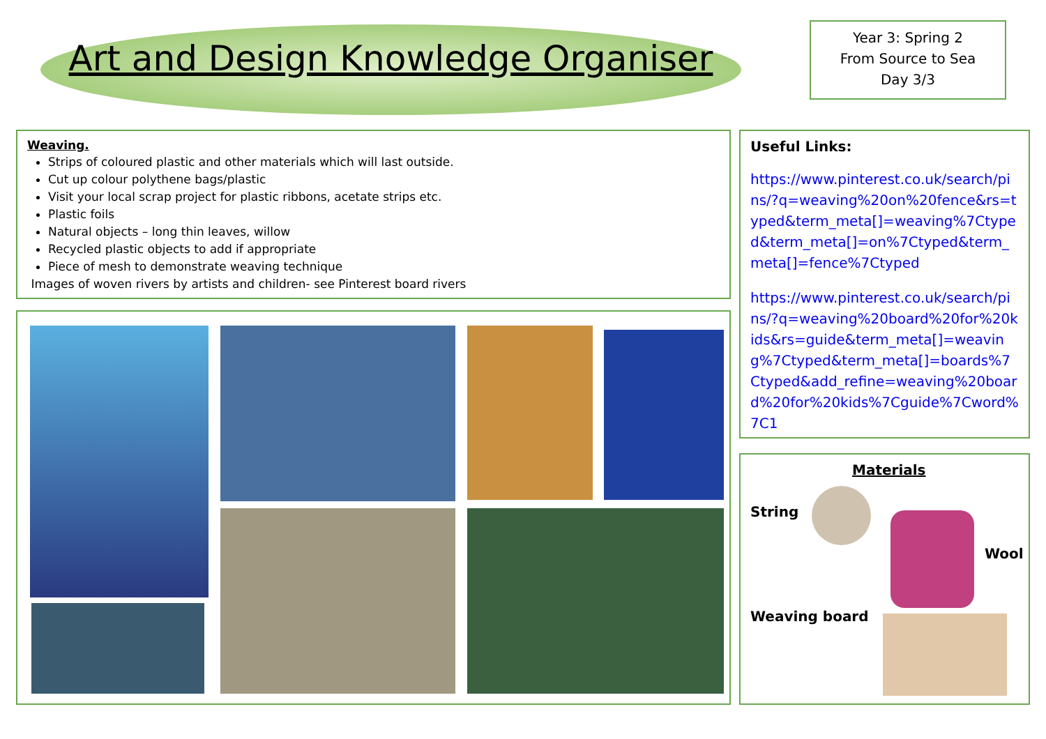Art and Design Knowledge Organiser
Year 3: Spring 2
From Source to Sea
Day 3/3
Weaving.
Strips of coloured plastic and other materials which will last outside.
Cut up colour polythene bags/plastic
Visit your local scrap project for plastic ribbons, acetate strips etc.
Plastic foils
Natural objects – long thin leaves, willow
Recycled plastic objects to add if appropriate
Piece of mesh to demonstrate weaving technique
Images of woven rivers by artists and children- see Pinterest board rivers
Useful Links:
https://www.pinterest.co.uk/search/pins/?q=weaving%20on%20fence&rs=typed&term_meta[]=weaving%7Ctyped&term_meta[]=on%7Ctyped&term_meta[]=fence%7Ctyped
https://www.pinterest.co.uk/search/pins/?q=weaving%20board%20for%20kids&rs=guide&term_meta[]=weaving%7Ctyped&term_meta[]=boards%7Ctyped&add_refine=weaving%20board%20for%20kids%7Cguide%7Cword%7C1
Materials
String
Wool
Weaving board